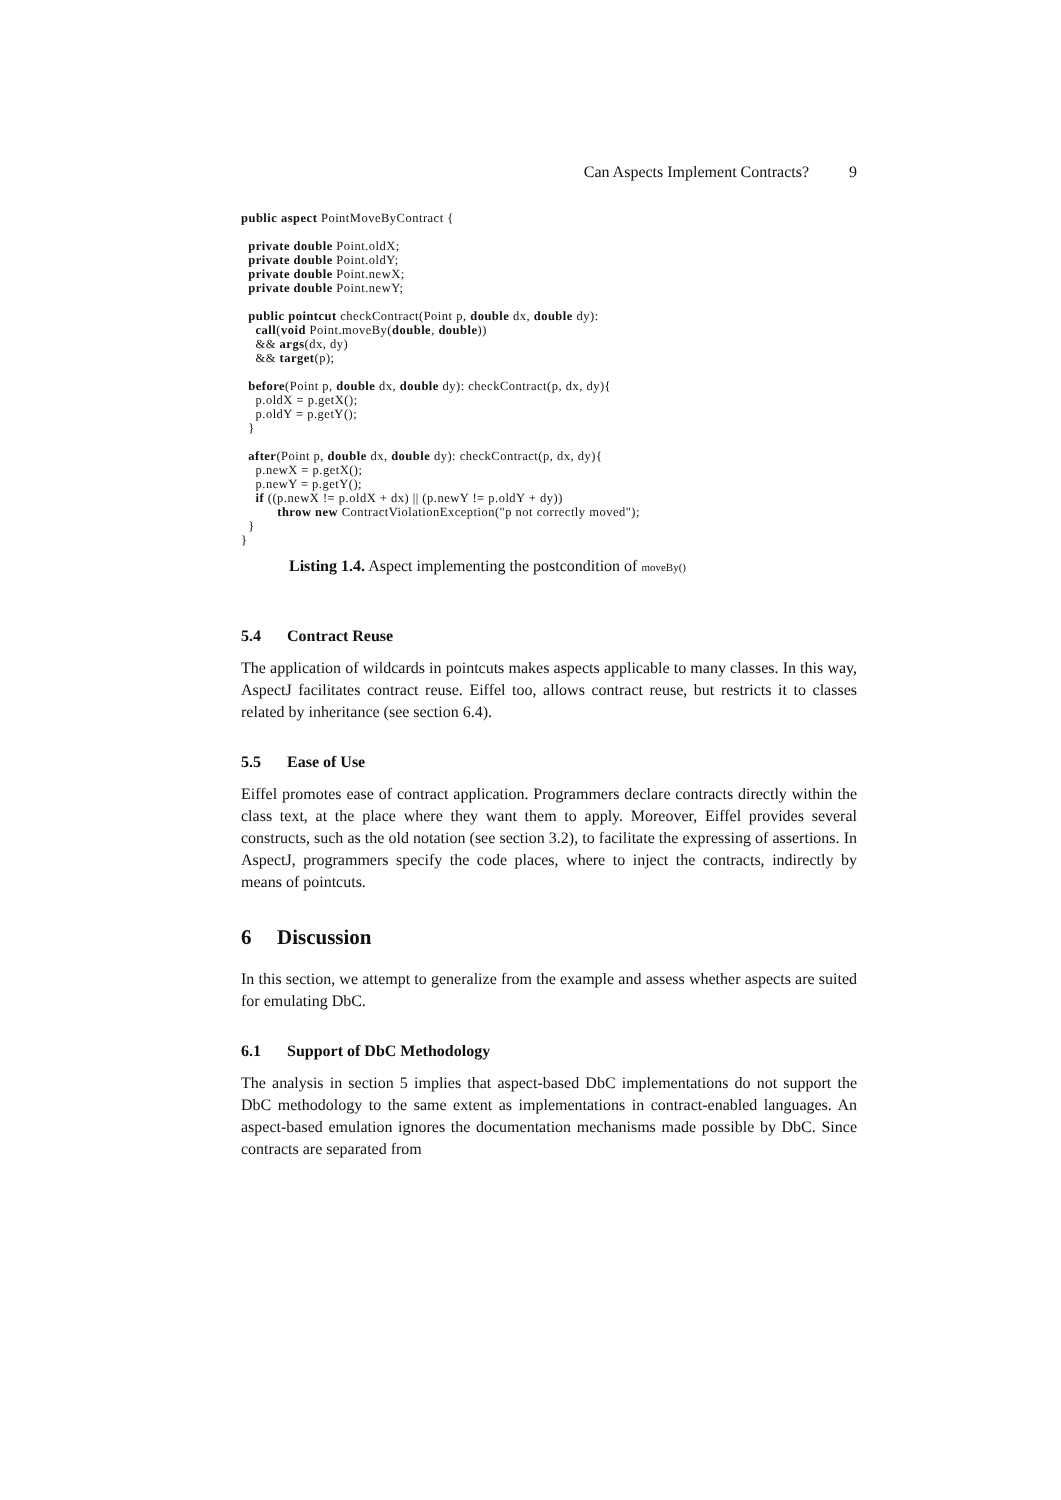Can Aspects Implement Contracts? 9
public aspect PointMoveByContract {

  private double Point.oldX;
  private double Point.oldY;
  private double Point.newX;
  private double Point.newY;

  public pointcut checkContract(Point p, double dx, double dy):
    call(void Point.moveBy(double, double))
    && args(dx, dy)
    && target(p);

  before(Point p, double dx, double dy): checkContract(p, dx, dy){
    p.oldX = p.getX();
    p.oldY = p.getY();
  }

  after(Point p, double dx, double dy): checkContract(p, dx, dy){
    p.newX = p.getX();
    p.newY = p.getY();
    if ((p.newX != p.oldX + dx) || (p.newY != p.oldY + dy))
          throw new ContractViolationException("p not correctly moved");
  }
}
Listing 1.4. Aspect implementing the postcondition of moveBy()
5.4 Contract Reuse
The application of wildcards in pointcuts makes aspects applicable to many classes. In this way, AspectJ facilitates contract reuse. Eiffel too, allows contract reuse, but restricts it to classes related by inheritance (see section 6.4).
5.5 Ease of Use
Eiffel promotes ease of contract application. Programmers declare contracts directly within the class text, at the place where they want them to apply. Moreover, Eiffel provides several constructs, such as the old notation (see section 3.2), to facilitate the expressing of assertions. In AspectJ, programmers specify the code places, where to inject the contracts, indirectly by means of pointcuts.
6 Discussion
In this section, we attempt to generalize from the example and assess whether aspects are suited for emulating DbC.
6.1 Support of DbC Methodology
The analysis in section 5 implies that aspect-based DbC implementations do not support the DbC methodology to the same extent as implementations in contract-enabled languages. An aspect-based emulation ignores the documentation mechanisms made possible by DbC. Since contracts are separated from